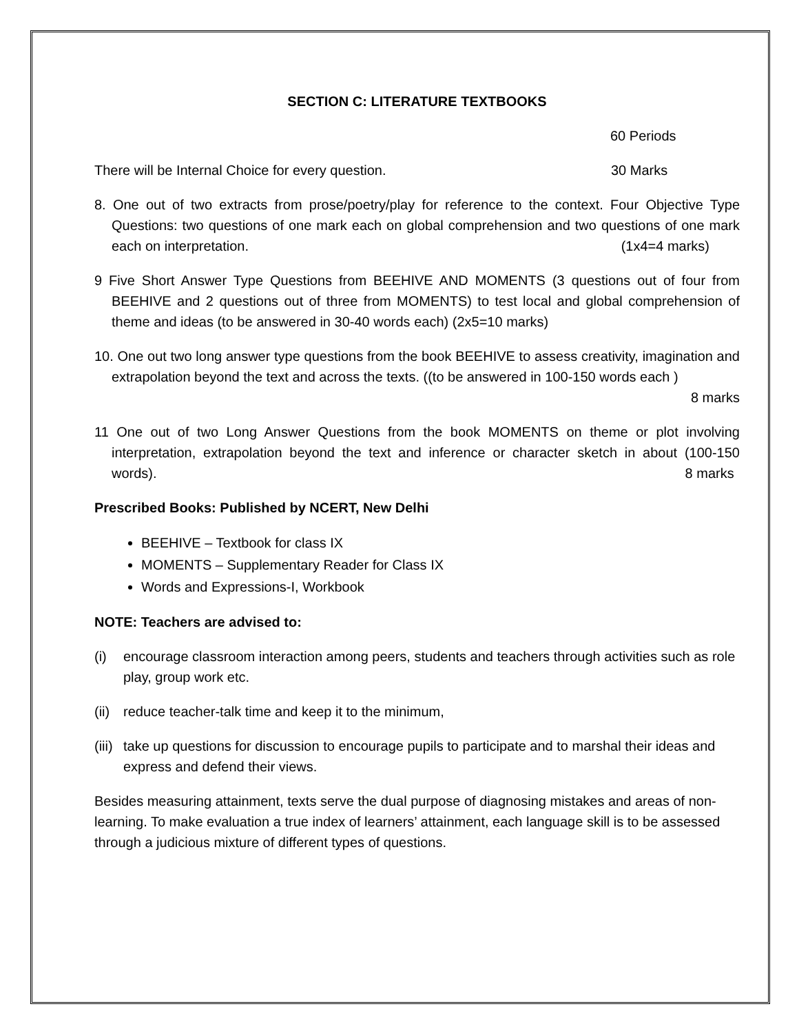SECTION C: LITERATURE TEXTBOOKS
60 Periods
There will be Internal Choice for every question. 30 Marks
8. One out of two extracts from prose/poetry/play for reference to the context. Four Objective Type Questions: two questions of one mark each on global comprehension and two questions of one mark each on interpretation. (1x4=4 marks)
9 Five Short Answer Type Questions from BEEHIVE AND MOMENTS (3 questions out of four from BEEHIVE and 2 questions out of three from MOMENTS) to test local and global comprehension of theme and ideas (to be answered in 30-40 words each) (2x5=10 marks)
10. One out two long answer type questions from the book BEEHIVE to assess creativity, imagination and extrapolation beyond the text and across the texts. ((to be answered in 100-150 words each )
8 marks
11 One out of two Long Answer Questions from the book MOMENTS on theme or plot involving interpretation, extrapolation beyond the text and inference or character sketch in about (100-150 words). 8 marks
Prescribed Books: Published by NCERT, New Delhi
BEEHIVE – Textbook for class IX
MOMENTS – Supplementary Reader for Class IX
Words and Expressions-I, Workbook
NOTE: Teachers are advised to:
(i) encourage classroom interaction among peers, students and teachers through activities such as role play, group work etc.
(ii) reduce teacher-talk time and keep it to the minimum,
(iii) take up questions for discussion to encourage pupils to participate and to marshal their ideas and express and defend their views.
Besides measuring attainment, texts serve the dual purpose of diagnosing mistakes and areas of non-learning. To make evaluation a true index of learners’ attainment, each language skill is to be assessed through a judicious mixture of different types of questions.